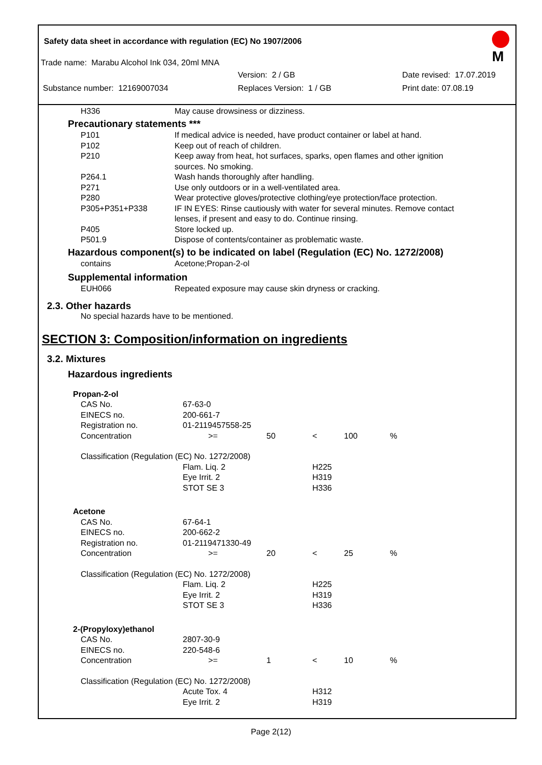M
Safety data sheet in accordance with regulation (EC) No 1907/2006
Trade name: Marabu Alcohol Ink 034, 20ml MNA
Version: 2 / GB Date revised: 17.07.2019
Substance number: 12169007034 Replaces Version: 1 / GB Print date: 07.08.19
| H336 | May cause drowsiness or dizziness. |
| Precautionary statements *** | |
| P101 | If medical advice is needed, have product container or label at hand. |
| P102 | Keep out of reach of children. |
| P210 | Keep away from heat, hot surfaces, sparks, open flames and other ignition sources. No smoking. |
| P264.1 | Wash hands thoroughly after handling. |
| P271 | Use only outdoors or in a well-ventilated area. |
| P280 | Wear protective gloves/protective clothing/eye protection/face protection. |
| P305+P351+P338 | IF IN EYES: Rinse cautiously with water for several minutes. Remove contact lenses, if present and easy to do. Continue rinsing. |
| P405 | Store locked up. |
| P501.9 | Dispose of contents/container as problematic waste. |
| Hazardous component(s) to be indicated on label (Regulation (EC) No. 1272/2008) | |
| contains | Acetone;Propan-2-ol |
| Supplemental information | |
| EUH066 | Repeated exposure may cause skin dryness or cracking. |
2.3. Other hazards
No special hazards have to be mentioned.
SECTION 3: Composition/information on ingredients
3.2. Mixtures
Hazardous ingredients
| Propan-2-ol | | | | | |
| CAS No. | 67-63-0 | | | | |
| EINECS no. | 200-661-7 | | | | |
| Registration no. | 01-2119457558-25 | | | | |
| Concentration | >= | 50 | < | 100 | % |
| Classification (Regulation (EC) No. 1272/2008) | | | | | |
| | Flam. Liq. 2 Eye Irrit. 2 STOT SE 3 | | H225 H319 H336 | | |
| Acetone | | | | | |
| CAS No. | 67-64-1 | | | | |
| EINECS no. | 200-662-2 | | | | |
| Registration no. | 01-2119471330-49 | | | | |
| Concentration | >= | 20 | < | 25 | % |
| Classification (Regulation (EC) No. 1272/2008) | | | | | |
| | Flam. Liq. 2 Eye Irrit. 2 STOT SE 3 | | H225 H319 H336 | | |
| 2-(Propyloxy)ethanol | | | | | |
| CAS No. | 2807-30-9 | | | | |
| EINECS no. | 220-548-6 | | | | |
| Concentration | >= | 1 | < | 10 | % |
| Classification (Regulation (EC) No. 1272/2008) | | | | | |
| | Acute Tox. 4 Eye Irrit. 2 | | H312 H319 | | |
Page 2(12)